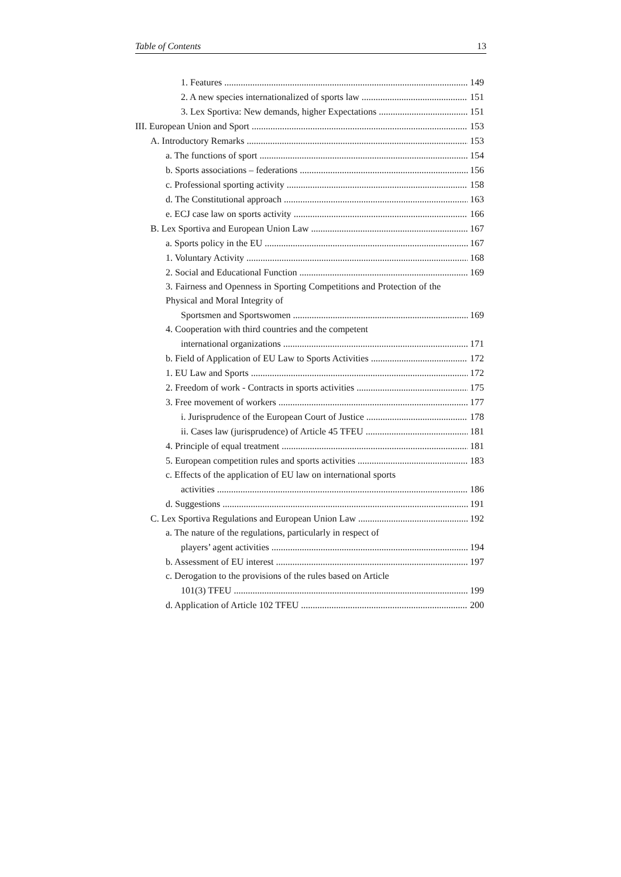Table of Contents 13
1. Features 149
2. A new species internationalized of sports law 151
3. Lex Sportiva: New demands, higher Expectations 151
III. European Union and Sport 153
A. Introductory Remarks 153
a. The functions of sport 154
b. Sports associations – federations 156
c. Professional sporting activity 158
d. The Constitutional approach 163
e. ECJ case law on sports activity 166
B. Lex Sportiva and European Union Law 167
a. Sports policy in the EU 167
1. Voluntary Activity 168
2. Social and Educational Function 169
3. Fairness and Openness in Sporting Competitions and Protection of the Physical and Moral Integrity of
Sportsmen and Sportswomen 169
4. Cooperation with third countries and the competent
international organizations 171
b. Field of Application of EU Law to Sports Activities 172
1. EU Law and Sports 172
2. Freedom of work - Contracts in sports activities 175
3. Free movement of workers 177
i. Jurisprudence of the European Court of Justice 178
ii. Cases law (jurisprudence) of Article 45 TFEU 181
4. Principle of equal treatment 181
5. European competition rules and sports activities 183
c. Effects of the application of EU law on international sports
activities 186
d. Suggestions 191
C. Lex Sportiva Regulations and European Union Law 192
a. The nature of the regulations, particularly in respect of
players’ agent activities 194
b. Assessment of EU interest 197
c. Derogation to the provisions of the rules based on Article
101(3) TFEU 199
d. Application of Article 102 TFEU 200